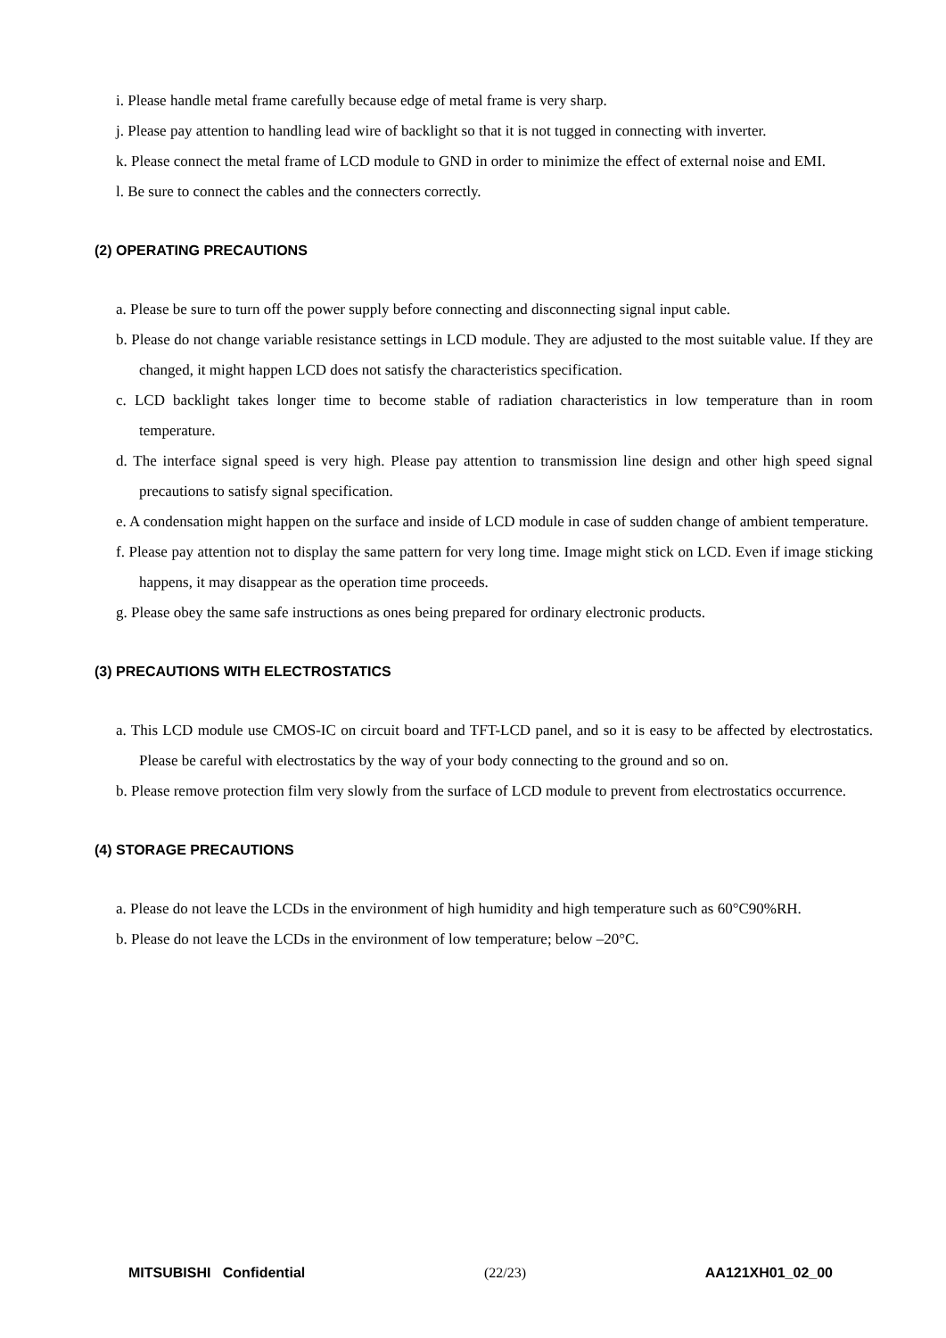i. Please handle metal frame carefully because edge of metal frame is very sharp.
j. Please pay attention to handling lead wire of backlight so that it is not tugged in connecting with inverter.
k. Please connect the metal frame of LCD module to GND in order to minimize the effect of external noise and EMI.
l. Be sure to connect the cables and the connecters correctly.
(2) OPERATING PRECAUTIONS
a. Please be sure to turn off the power supply before connecting and disconnecting signal input cable.
b. Please do not change variable resistance settings in LCD module. They are adjusted to the most suitable value. If they are changed, it might happen LCD does not satisfy the characteristics specification.
c. LCD backlight takes longer time to become stable of radiation characteristics in low temperature than in room temperature.
d. The interface signal speed is very high. Please pay attention to transmission line design and other high speed signal precautions to satisfy signal specification.
e. A condensation might happen on the surface and inside of LCD module in case of sudden change of ambient temperature.
f. Please pay attention not to display the same pattern for very long time. Image might stick on LCD. Even if image sticking happens, it may disappear as the operation time proceeds.
g. Please obey the same safe instructions as ones being prepared for ordinary electronic products.
(3) PRECAUTIONS WITH ELECTROSTATICS
a. This LCD module use CMOS-IC on circuit board and TFT-LCD panel, and so it is easy to be affected by electrostatics. Please be careful with electrostatics by the way of your body connecting to the ground and so on.
b. Please remove protection film very slowly from the surface of LCD module to prevent from electrostatics occurrence.
(4) STORAGE PRECAUTIONS
a. Please do not leave the LCDs in the environment of high humidity and high temperature such as 60°C90%RH.
b. Please do not leave the LCDs in the environment of low temperature; below –20°C.
MITSUBISHI Confidential (22/23) AA121XH01_02_00